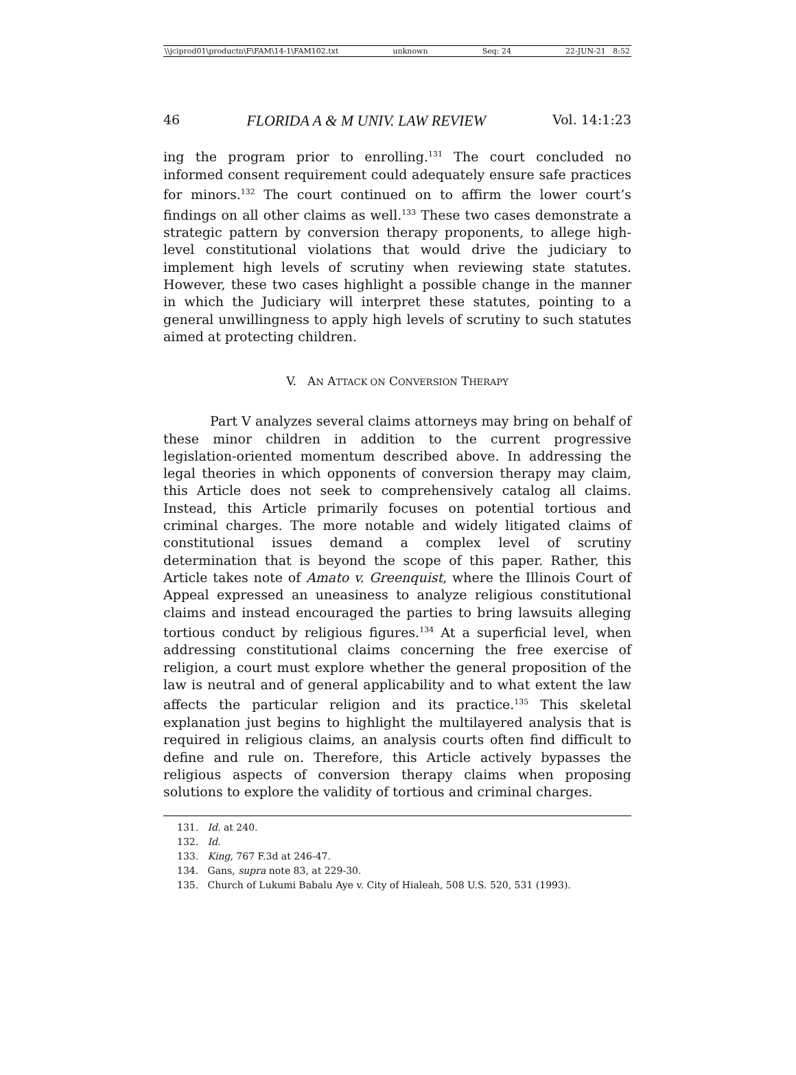\\jciprod01\productn\F\FAM\14-1\FAM102.txt unknown Seq: 24 22-JUN-21 8:52
46 FLORIDA A & M UNIV. LAW REVIEW Vol. 14:1:23
ing the program prior to enrolling.<sup>131</sup> The court concluded no informed consent requirement could adequately ensure safe practices for minors.<sup>132</sup> The court continued on to affirm the lower court’s findings on all other claims as well.<sup>133</sup> These two cases demonstrate a strategic pattern by conversion therapy proponents, to allege high-level constitutional violations that would drive the judiciary to implement high levels of scrutiny when reviewing state statutes. However, these two cases highlight a possible change in the manner in which the Judiciary will interpret these statutes, pointing to a general unwillingness to apply high levels of scrutiny to such statutes aimed at protecting children.
V. AN ATTACK ON CONVERSION THERAPY
Part V analyzes several claims attorneys may bring on behalf of these minor children in addition to the current progressive legislation-oriented momentum described above. In addressing the legal theories in which opponents of conversion therapy may claim, this Article does not seek to comprehensively catalog all claims. Instead, this Article primarily focuses on potential tortious and criminal charges. The more notable and widely litigated claims of constitutional issues demand a complex level of scrutiny determination that is beyond the scope of this paper. Rather, this Article takes note of Amato v. Greenquist, where the Illinois Court of Appeal expressed an uneasiness to analyze religious constitutional claims and instead encouraged the parties to bring lawsuits alleging tortious conduct by religious figures.<sup>134</sup> At a superficial level, when addressing constitutional claims concerning the free exercise of religion, a court must explore whether the general proposition of the law is neutral and of general applicability and to what extent the law affects the particular religion and its practice.<sup>135</sup> This skeletal explanation just begins to highlight the multilayered analysis that is required in religious claims, an analysis courts often find difficult to define and rule on. Therefore, this Article actively bypasses the religious aspects of conversion therapy claims when proposing solutions to explore the validity of tortious and criminal charges.
131. Id. at 240.
132. Id.
133. King, 767 F.3d at 246-47.
134. Gans, supra note 83, at 229-30.
135. Church of Lukumi Babalu Aye v. City of Hialeah, 508 U.S. 520, 531 (1993).